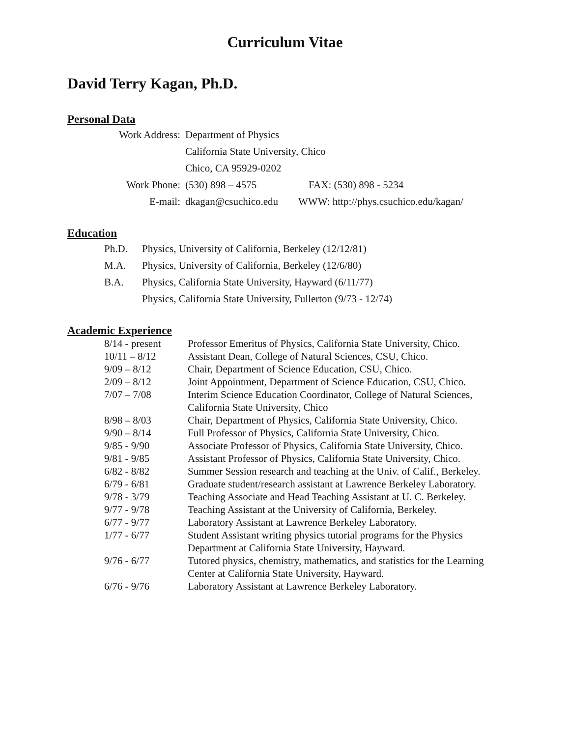Curriculum Vitae
David Terry Kagan, Ph.D.
Personal Data
| Work Address: | Department of Physics | |
| | California State University, Chico | |
| | Chico, CA 95929-0202 | |
| Work Phone: | (530) 898 – 4575 | FAX: (530) 898 - 5234 |
| E-mail: | dkagan@csuchico.edu | WWW: http://phys.csuchico.edu/kagan/ |
Education
| Ph.D. | Physics, University of California, Berkeley (12/12/81) |
| M.A. | Physics, University of California, Berkeley (12/6/80) |
| B.A. | Physics, California State University, Hayward (6/11/77) |
| | Physics, California State University, Fullerton (9/73 - 12/74) |
Academic Experience
| 8/14 - present | Professor Emeritus of Physics, California State University, Chico. |
| 10/11 – 8/12 | Assistant Dean, College of Natural Sciences, CSU, Chico. |
| 9/09 – 8/12 | Chair, Department of Science Education, CSU, Chico. |
| 2/09 – 8/12 | Joint Appointment, Department of Science Education, CSU, Chico. |
| 7/07 – 7/08 | Interim Science Education Coordinator, College of Natural Sciences, California State University, Chico |
| 8/98 – 8/03 | Chair, Department of Physics, California State University, Chico. |
| 9/90 – 8/14 | Full Professor of Physics, California State University, Chico. |
| 9/85 - 9/90 | Associate Professor of Physics, California State University, Chico. |
| 9/81 - 9/85 | Assistant Professor of Physics, California State University, Chico. |
| 6/82 - 8/82 | Summer Session research and teaching at the Univ. of Calif., Berkeley. |
| 6/79 - 6/81 | Graduate student/research assistant at Lawrence Berkeley Laboratory. |
| 9/78 - 3/79 | Teaching Associate and Head Teaching Assistant at U. C. Berkeley. |
| 9/77 - 9/78 | Teaching Assistant at the University of California, Berkeley. |
| 6/77 - 9/77 | Laboratory Assistant at Lawrence Berkeley Laboratory. |
| 1/77 - 6/77 | Student Assistant writing physics tutorial programs for the Physics Department at California State University, Hayward. |
| 9/76 - 6/77 | Tutored physics, chemistry, mathematics, and statistics for the Learning Center at California State University, Hayward. |
| 6/76 - 9/76 | Laboratory Assistant at Lawrence Berkeley Laboratory. |